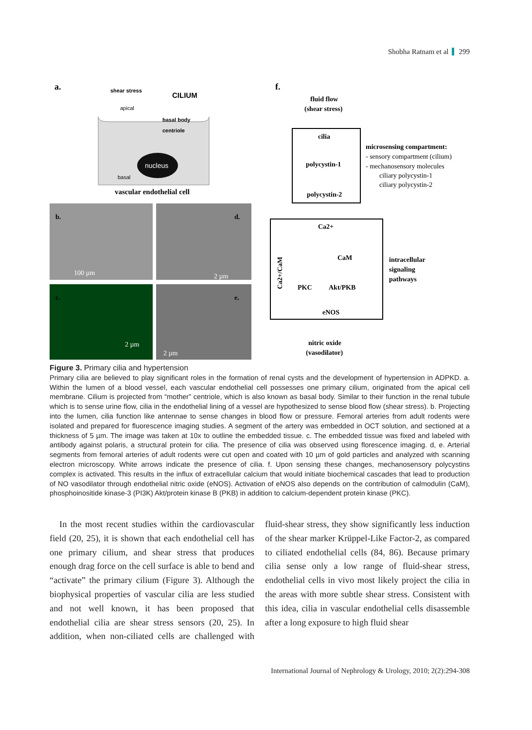Shobha Ratnam et al 299
a.
nucleus
shear stress
CILIUM
apical
basal body
centriole
basal
vascular endothelial cell
b.
100 µm
d.
2 µm
c.
2 µm
e.
2 µm
f.
fluid flow
(shear stress)
cilia
polycystin-1
polycystin-2
microsensing compartment:
- sensory compartment (cilium)
- mechanosensory molecules
ciliary polycystin-1
ciliary polycystin-2
Ca2+
CaM
PKC
Akt/PKB
eNOS
Ca2+/CaM
intracellular
signaling
pathways
nitric oxide
(vasodilator)
Figure 3. Primary cilia and hypertension
Primary cilia are believed to play significant roles in the formation of renal cysts and the development of hypertension in ADPKD. a. Within the lumen of a blood vessel, each vascular endothelial cell possesses one primary cilium, originated from the apical cell membrane. Cilium is projected from “mother” centriole, which is also known as basal body. Similar to their function in the renal tubule which is to sense urine flow, cilia in the endothelial lining of a vessel are hypothesized to sense blood flow (shear stress). b. Projecting into the lumen, cilia function like antennae to sense changes in blood flow or pressure. Femoral arteries from adult rodents were isolated and prepared for fluorescence imaging studies. A segment of the artery was embedded in OCT solution, and sectioned at a thickness of 5 µm. The image was taken at 10x to outline the embedded tissue. c. The embedded tissue was fixed and labeled with antibody against polaris, a structural protein for cilia. The presence of cilia was observed using florescence imaging. d, e. Arterial segments from femoral arteries of adult rodents were cut open and coated with 10 µm of gold particles and analyzed with scanning electron microscopy. White arrows indicate the presence of cilia. f. Upon sensing these changes, mechanosensory polycystins complex is activated. This results in the influx of extracellular calcium that would initiate biochemical cascades that lead to production of NO vasodilator through endothelial nitric oxide (eNOS). Activation of eNOS also depends on the contribution of calmodulin (CaM), phosphoinositide kinase-3 (PI3K) Akt/protein kinase B (PKB) in addition to calcium-dependent protein kinase (PKC).
In the most recent studies within the cardiovascular field (20, 25), it is shown that each endothelial cell has one primary cilium, and shear stress that produces enough drag force on the cell surface is able to bend and “activate” the primary cilium (Figure 3). Although the biophysical properties of vascular cilia are less studied and not well known, it has been proposed that endothelial cilia are shear stress sensors (20, 25). In addition, when non-ciliated cells are challenged with fluid-shear stress, they show significantly less induction of the shear marker Krüppel-Like Factor-2, as compared to ciliated endothelial cells (84, 86). Because primary cilia sense only a low range of fluid-shear stress, endothelial cells in vivo most likely project the cilia in the areas with more subtle shear stress. Consistent with this idea, cilia in vascular endothelial cells disassemble after a long exposure to high fluid shear
International Journal of Nephrology & Urology, 2010; 2(2):294-308